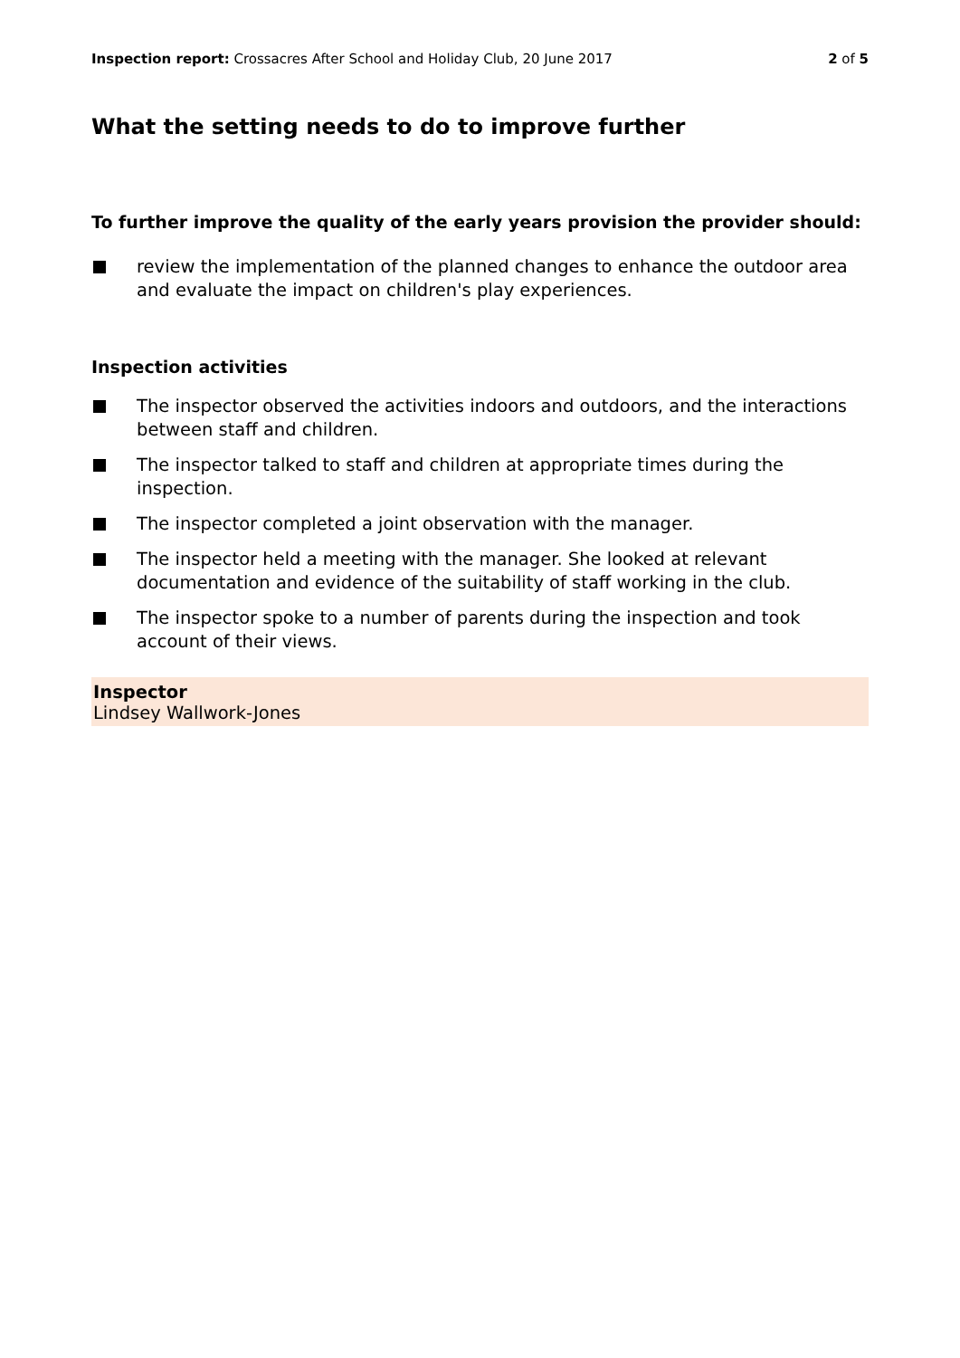Inspection report: Crossacres After School and Holiday Club, 20 June 2017
2 of 5
What the setting needs to do to improve further
To further improve the quality of the early years provision the provider should:
review the implementation of the planned changes to enhance the outdoor area and evaluate the impact on children's play experiences.
Inspection activities
The inspector observed the activities indoors and outdoors, and the interactions between staff and children.
The inspector talked to staff and children at appropriate times during the inspection.
The inspector completed a joint observation with the manager.
The inspector held a meeting with the manager. She looked at relevant documentation and evidence of the suitability of staff working in the club.
The inspector spoke to a number of parents during the inspection and took account of their views.
Inspector
Lindsey Wallwork-Jones